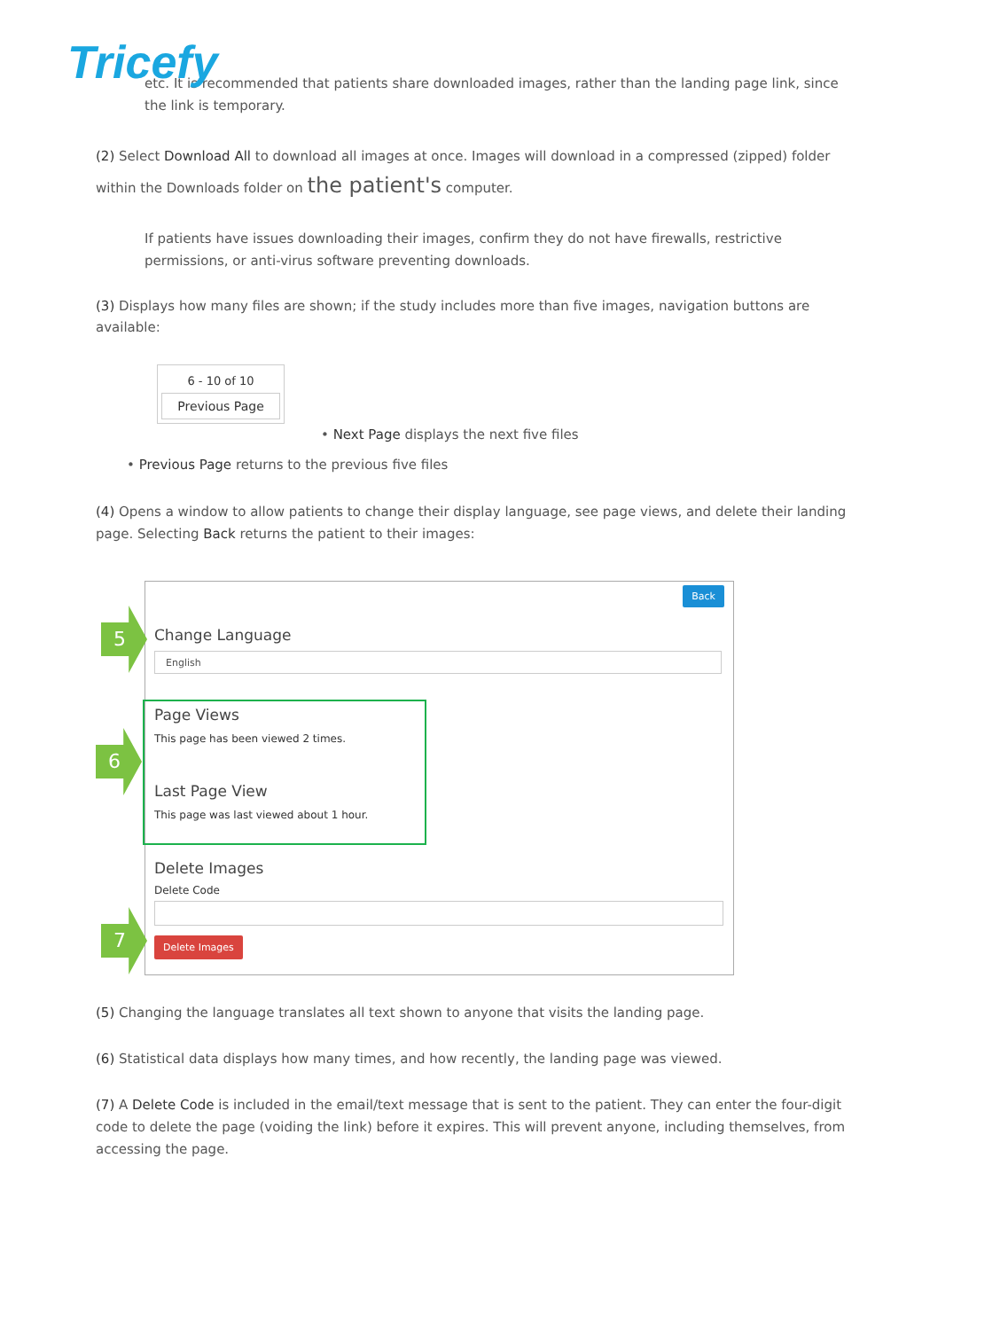Tricefy
etc. It is recommended that patients share downloaded images, rather than the landing page link, since the link is temporary.
(2) Select Download All to download all images at once. Images will download in a compressed (zipped) folder within the Downloads folder on the patient's computer.
If patients have issues downloading their images, confirm they do not have firewalls, restrictive permissions, or anti-virus software preventing downloads.
(3) Displays how many files are shown; if the study includes more than five images, navigation buttons are available:
6 - 10 of 10
Previous Page
• Next Page displays the next five files
• Previous Page returns to the previous five files
(4) Opens a window to allow patients to change their display language, see page views, and delete their landing page. Selecting Back returns the patient to their images:
Back
Change Language
English
Page Views
This page has been viewed 2 times.
Last Page View
This page was last viewed about 1 hour.
Delete Images
Delete Code
Delete Images
5
6
7
(5) Changing the language translates all text shown to anyone that visits the landing page.
(6) Statistical data displays how many times, and how recently, the landing page was viewed.
(7) A Delete Code is included in the email/text message that is sent to the patient. They can enter the four-digit code to delete the page (voiding the link) before it expires. This will prevent anyone, including themselves, from accessing the page.